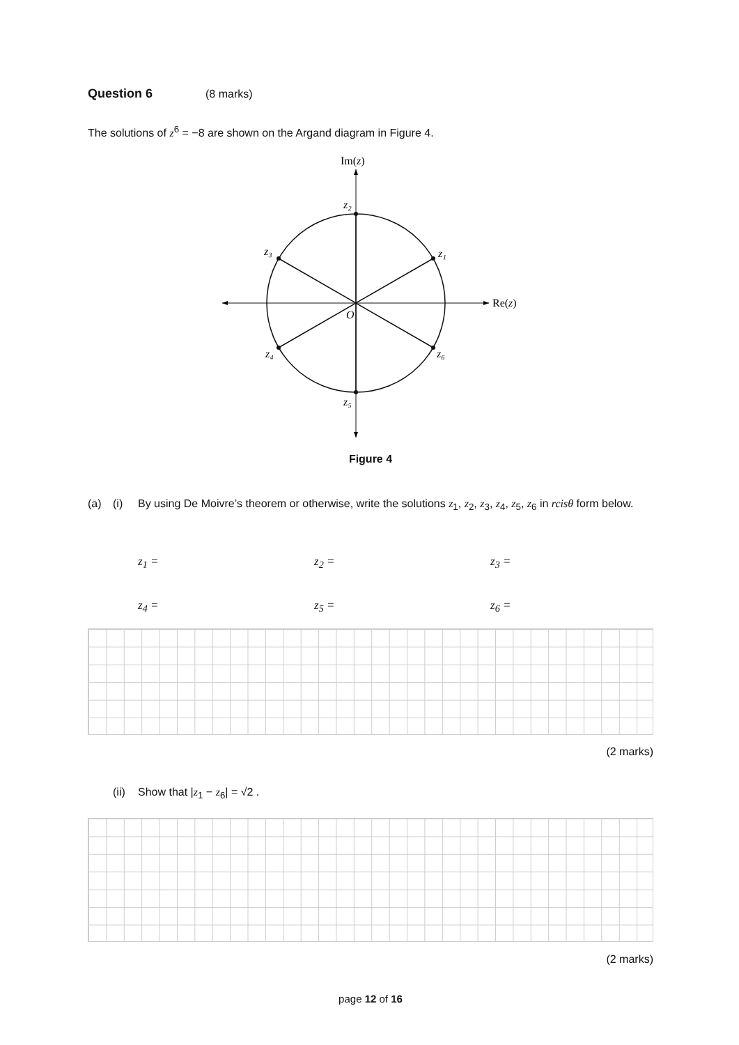Question 6 (8 marks)
The solutions of z<sup>6</sup> = −8 are shown on the Argand diagram in Figure 4.
Im(z)
Re(z)
O
z₁
z₂
z₃
z₄
z₅
z₆
Figure 4
(a) (i) By using De Moivre’s theorem or otherwise, write the solutions z<sub>1</sub>, z<sub>2</sub>, z<sub>3</sub>, z<sub>4</sub>, z<sub>5</sub>, z<sub>6</sub> in rcisθ form below.
z<sub>1</sub> = z<sub>2</sub> = z<sub>3</sub> =
z<sub>4</sub> = z<sub>5</sub> = z<sub>6</sub> =
(2 marks)
(ii) Show that |z<sub>1</sub> − z<sub>6</sub>| = √2 .
(2 marks)
page 12 of 16